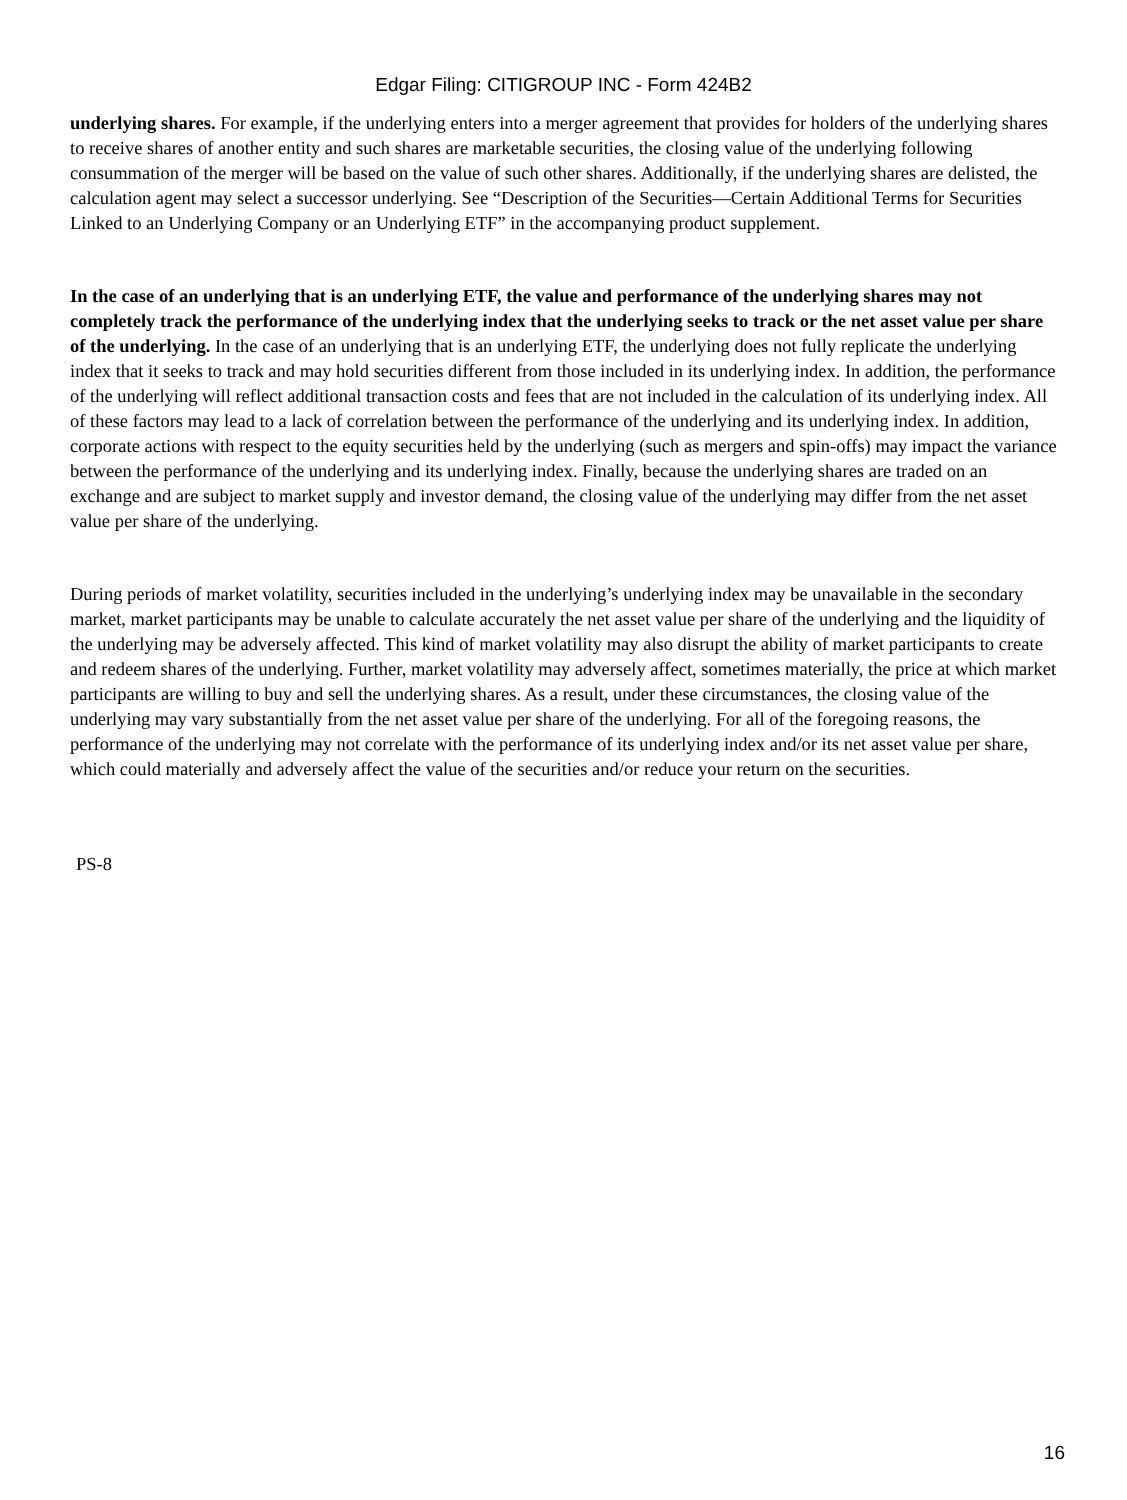Edgar Filing: CITIGROUP INC - Form 424B2
underlying shares. For example, if the underlying enters into a merger agreement that provides for holders of the underlying shares to receive shares of another entity and such shares are marketable securities, the closing value of the underlying following consummation of the merger will be based on the value of such other shares. Additionally, if the underlying shares are delisted, the calculation agent may select a successor underlying. See “Description of the Securities—Certain Additional Terms for Securities Linked to an Underlying Company or an Underlying ETF” in the accompanying product supplement.
In the case of an underlying that is an underlying ETF, the value and performance of the underlying shares may not completely track the performance of the underlying index that the underlying seeks to track or the net asset value per share of the underlying. In the case of an underlying that is an underlying ETF, the underlying does not fully replicate the underlying index that it seeks to track and may hold securities different from those included in its underlying index. In addition, the performance of the underlying will reflect additional transaction costs and fees that are not included in the calculation of its underlying index. All of these factors may lead to a lack of correlation between the performance of the underlying and its underlying index. In addition, corporate actions with respect to the equity securities held by the underlying (such as mergers and spin-offs) may impact the variance between the performance of the underlying and its underlying index. Finally, because the underlying shares are traded on an exchange and are subject to market supply and investor demand, the closing value of the underlying may differ from the net asset value per share of the underlying.
During periods of market volatility, securities included in the underlying’s underlying index may be unavailable in the secondary market, market participants may be unable to calculate accurately the net asset value per share of the underlying and the liquidity of the underlying may be adversely affected. This kind of market volatility may also disrupt the ability of market participants to create and redeem shares of the underlying. Further, market volatility may adversely affect, sometimes materially, the price at which market participants are willing to buy and sell the underlying shares. As a result, under these circumstances, the closing value of the underlying may vary substantially from the net asset value per share of the underlying. For all of the foregoing reasons, the performance of the underlying may not correlate with the performance of its underlying index and/or its net asset value per share, which could materially and adversely affect the value of the securities and/or reduce your return on the securities.
PS-8
16